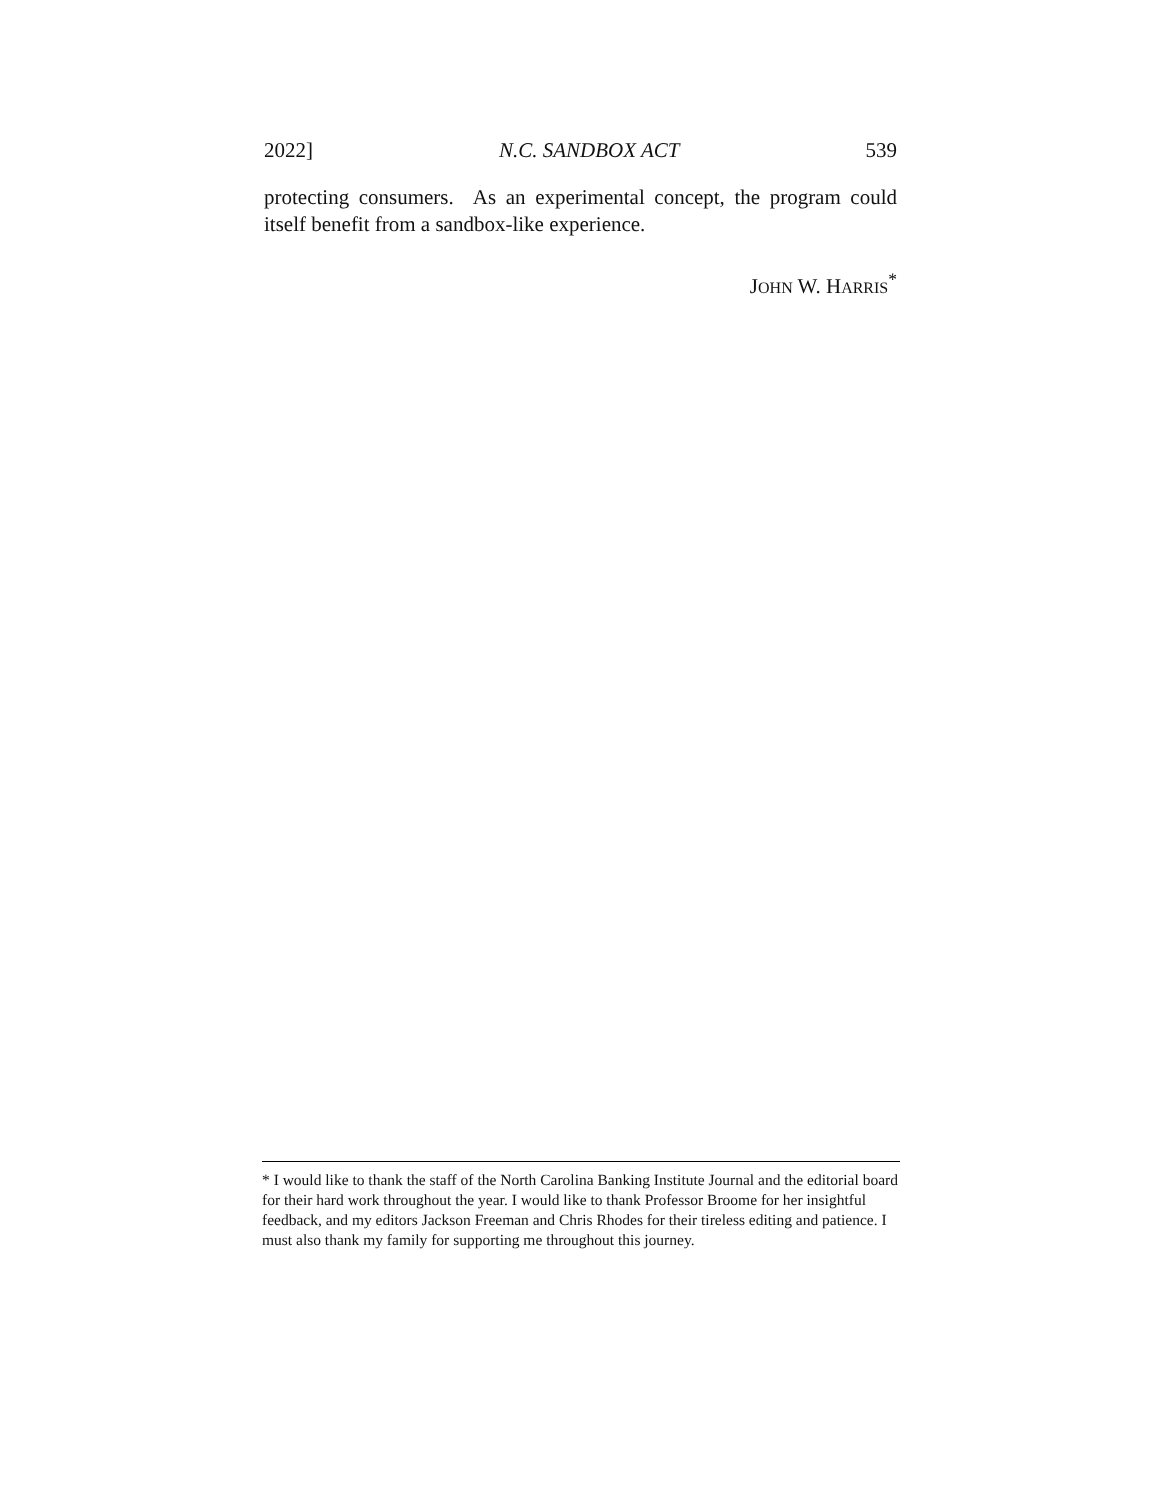2022] N.C. SANDBOX ACT 539
protecting consumers. As an experimental concept, the program could itself benefit from a sandbox-like experience.
JOHN W. HARRIS<sup>*</sup>
* I would like to thank the staff of the North Carolina Banking Institute Journal and the editorial board for their hard work throughout the year. I would like to thank Professor Broome for her insightful feedback, and my editors Jackson Freeman and Chris Rhodes for their tireless editing and patience. I must also thank my family for supporting me throughout this journey.